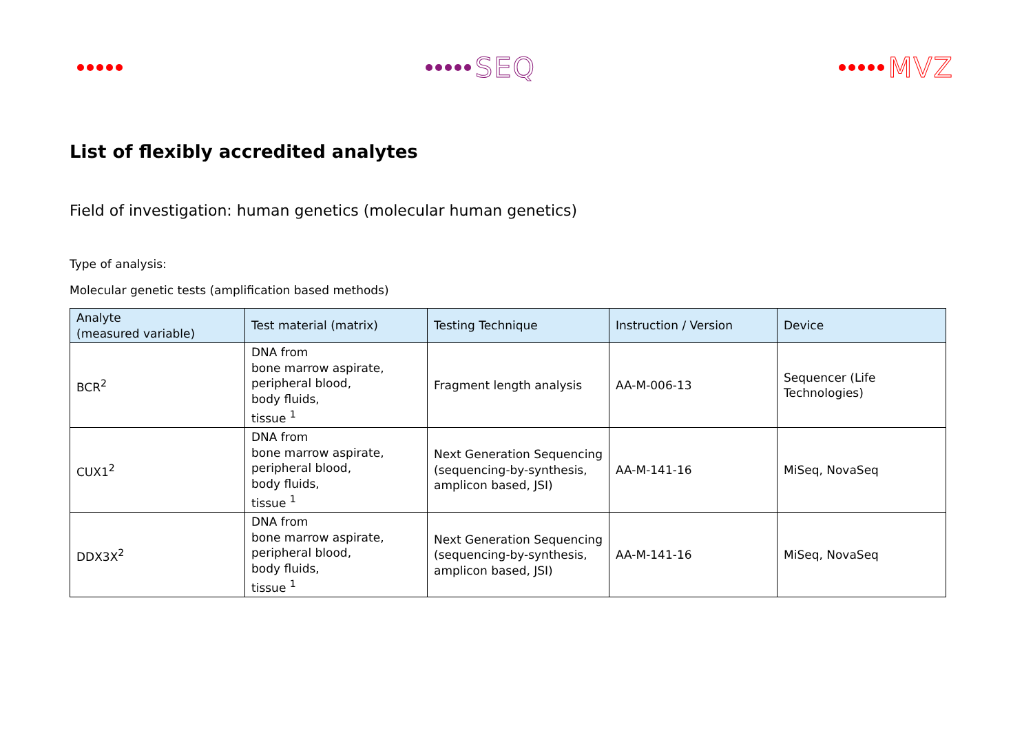SEQ MVZ
List of flexibly accredited analytes
Field of investigation: human genetics (molecular human genetics)
Type of analysis:
Molecular genetic tests (amplification based methods)
| Analyte (measured variable) | Test material (matrix) | Testing Technique | Instruction / Version | Device |
| --- | --- | --- | --- | --- |
| BCR<sup>2</sup> | DNA from bone marrow aspirate, peripheral blood, body fluids, tissue <sup>1</sup> | Fragment length analysis | AA-M-006-13 | Sequencer (Life Technologies) |
| CUX1<sup>2</sup> | DNA from bone marrow aspirate, peripheral blood, body fluids, tissue <sup>1</sup> | Next Generation Sequencing (sequencing-by-synthesis, amplicon based, JSI) | AA-M-141-16 | MiSeq, NovaSeq |
| DDX3X<sup>2</sup> | DNA from bone marrow aspirate, peripheral blood, body fluids, tissue <sup>1</sup> | Next Generation Sequencing (sequencing-by-synthesis, amplicon based, JSI) | AA-M-141-16 | MiSeq, NovaSeq |